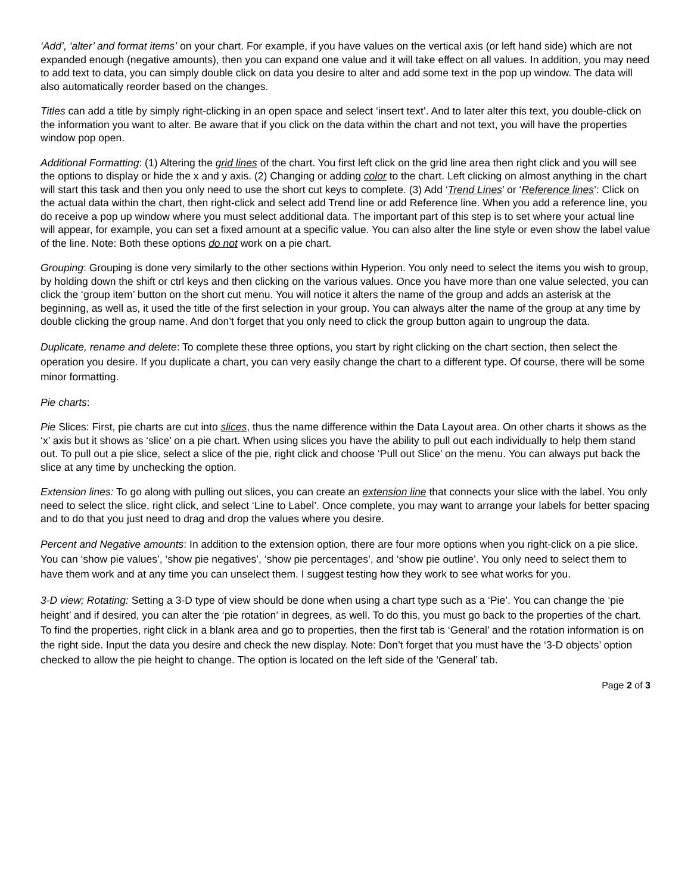‘Add’, ‘alter’ and format items’ on your chart. For example, if you have values on the vertical axis (or left hand side) which are not expanded enough (negative amounts), then you can expand one value and it will take effect on all values. In addition, you may need to add text to data, you can simply double click on data you desire to alter and add some text in the pop up window. The data will also automatically reorder based on the changes.
Titles can add a title by simply right-clicking in an open space and select ‘insert text’. And to later alter this text, you double-click on the information you want to alter. Be aware that if you click on the data within the chart and not text, you will have the properties window pop open.
Additional Formatting: (1) Altering the grid lines of the chart. You first left click on the grid line area then right click and you will see the options to display or hide the x and y axis. (2) Changing or adding color to the chart. Left clicking on almost anything in the chart will start this task and then you only need to use the short cut keys to complete. (3) Add ‘Trend Lines’ or ‘Reference lines’: Click on the actual data within the chart, then right-click and select add Trend line or add Reference line. When you add a reference line, you do receive a pop up window where you must select additional data. The important part of this step is to set where your actual line will appear, for example, you can set a fixed amount at a specific value. You can also alter the line style or even show the label value of the line. Note: Both these options do not work on a pie chart.
Grouping: Grouping is done very similarly to the other sections within Hyperion. You only need to select the items you wish to group, by holding down the shift or ctrl keys and then clicking on the various values. Once you have more than one value selected, you can click the ‘group item’ button on the short cut menu. You will notice it alters the name of the group and adds an asterisk at the beginning, as well as, it used the title of the first selection in your group. You can always alter the name of the group at any time by double clicking the group name. And don’t forget that you only need to click the group button again to ungroup the data.
Duplicate, rename and delete: To complete these three options, you start by right clicking on the chart section, then select the operation you desire. If you duplicate a chart, you can very easily change the chart to a different type. Of course, there will be some minor formatting.
Pie charts:
Pie Slices: First, pie charts are cut into slices, thus the name difference within the Data Layout area. On other charts it shows as the ‘x’ axis but it shows as ‘slice’ on a pie chart. When using slices you have the ability to pull out each individually to help them stand out. To pull out a pie slice, select a slice of the pie, right click and choose ‘Pull out Slice’ on the menu. You can always put back the slice at any time by unchecking the option.
Extension lines: To go along with pulling out slices, you can create an extension line that connects your slice with the label. You only need to select the slice, right click, and select ‘Line to Label’. Once complete, you may want to arrange your labels for better spacing and to do that you just need to drag and drop the values where you desire.
Percent and Negative amounts: In addition to the extension option, there are four more options when you right-click on a pie slice. You can ‘show pie values’, ‘show pie negatives’, ‘show pie percentages’, and ‘show pie outline’. You only need to select them to have them work and at any time you can unselect them. I suggest testing how they work to see what works for you.
3-D view; Rotating: Setting a 3-D type of view should be done when using a chart type such as a ‘Pie’. You can change the ‘pie height’ and if desired, you can alter the ‘pie rotation’ in degrees, as well. To do this, you must go back to the properties of the chart. To find the properties, right click in a blank area and go to properties, then the first tab is ‘General’ and the rotation information is on the right side. Input the data you desire and check the new display. Note: Don’t forget that you must have the ‘3-D objects’ option checked to allow the pie height to change. The option is located on the left side of the ‘General’ tab.
Page 2 of 3